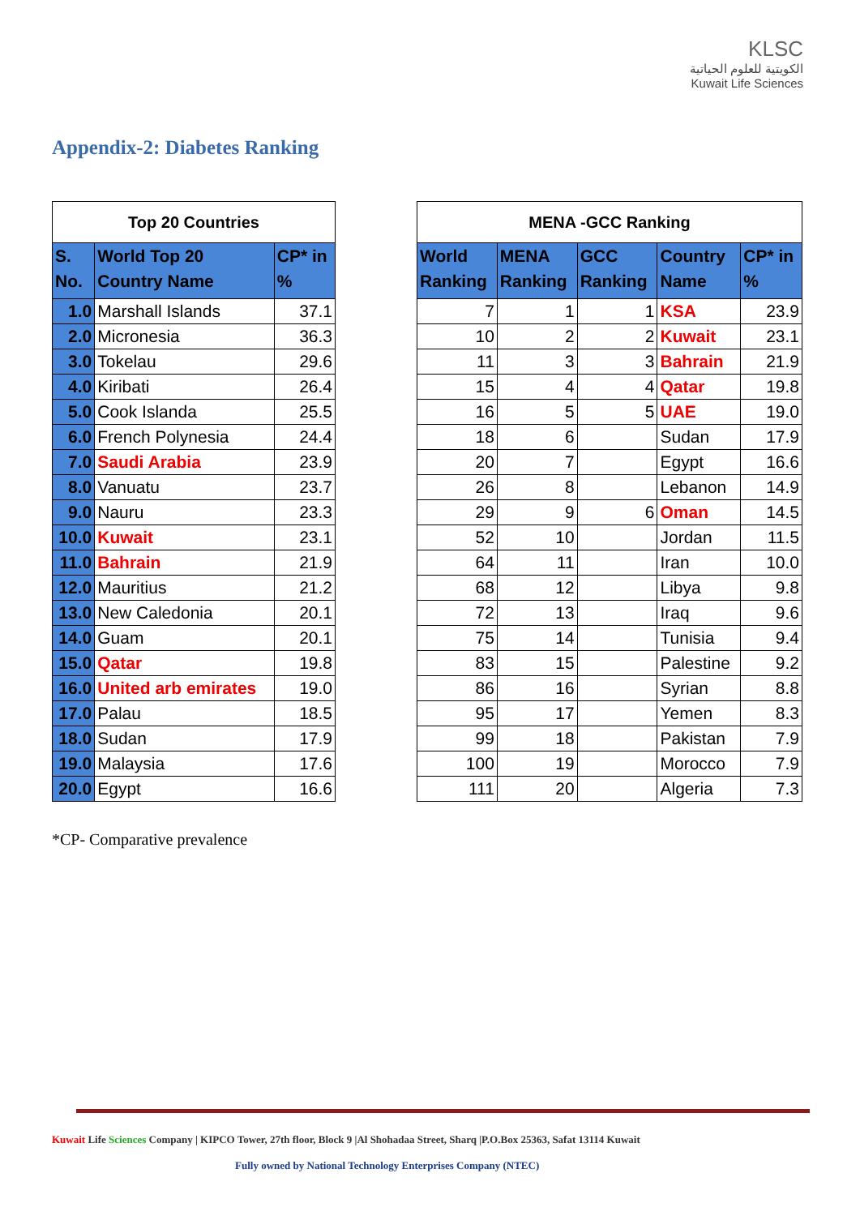KLSC
الكويتية للعلوم الحياتية
Kuwait Life Sciences
Appendix-2: Diabetes Ranking
| Top 20 Countries | | |
| --- | --- | --- |
| S. No. | World Top 20 Country Name | CP* in % |
| 1.0 | Marshall Islands | 37.1 |
| 2.0 | Micronesia | 36.3 |
| 3.0 | Tokelau | 29.6 |
| 4.0 | Kiribati | 26.4 |
| 5.0 | Cook Islanda | 25.5 |
| 6.0 | French Polynesia | 24.4 |
| 7.0 | Saudi Arabia | 23.9 |
| 8.0 | Vanuatu | 23.7 |
| 9.0 | Nauru | 23.3 |
| 10.0 | Kuwait | 23.1 |
| 11.0 | Bahrain | 21.9 |
| 12.0 | Mauritius | 21.2 |
| 13.0 | New Caledonia | 20.1 |
| 14.0 | Guam | 20.1 |
| 15.0 | Qatar | 19.8 |
| 16.0 | United arb emirates | 19.0 |
| 17.0 | Palau | 18.5 |
| 18.0 | Sudan | 17.9 |
| 19.0 | Malaysia | 17.6 |
| 20.0 | Egypt | 16.6 |
| MENA -GCC Ranking | | | | |
| --- | --- | --- | --- | --- |
| World Ranking | MENA Ranking | GCC Ranking | Country Name | CP* in % |
| 7 | 1 | 1 | KSA | 23.9 |
| 10 | 2 | 2 | Kuwait | 23.1 |
| 11 | 3 | 3 | Bahrain | 21.9 |
| 15 | 4 | 4 | Qatar | 19.8 |
| 16 | 5 | 5 | UAE | 19.0 |
| 18 | 6 | | Sudan | 17.9 |
| 20 | 7 | | Egypt | 16.6 |
| 26 | 8 | | Lebanon | 14.9 |
| 29 | 9 | 6 | Oman | 14.5 |
| 52 | 10 | | Jordan | 11.5 |
| 64 | 11 | | Iran | 10.0 |
| 68 | 12 | | Libya | 9.8 |
| 72 | 13 | | Iraq | 9.6 |
| 75 | 14 | | Tunisia | 9.4 |
| 83 | 15 | | Palestine | 9.2 |
| 86 | 16 | | Syrian | 8.8 |
| 95 | 17 | | Yemen | 8.3 |
| 99 | 18 | | Pakistan | 7.9 |
| 100 | 19 | | Morocco | 7.9 |
| 111 | 20 | | Algeria | 7.3 |
*CP- Comparative prevalence
Kuwait Life Sciences Company | KIPCO Tower, 27th floor, Block 9 |Al Shohadaa Street, Sharq |P.O.Box 25363, Safat 13114 Kuwait
Fully owned by National Technology Enterprises Company (NTEC)